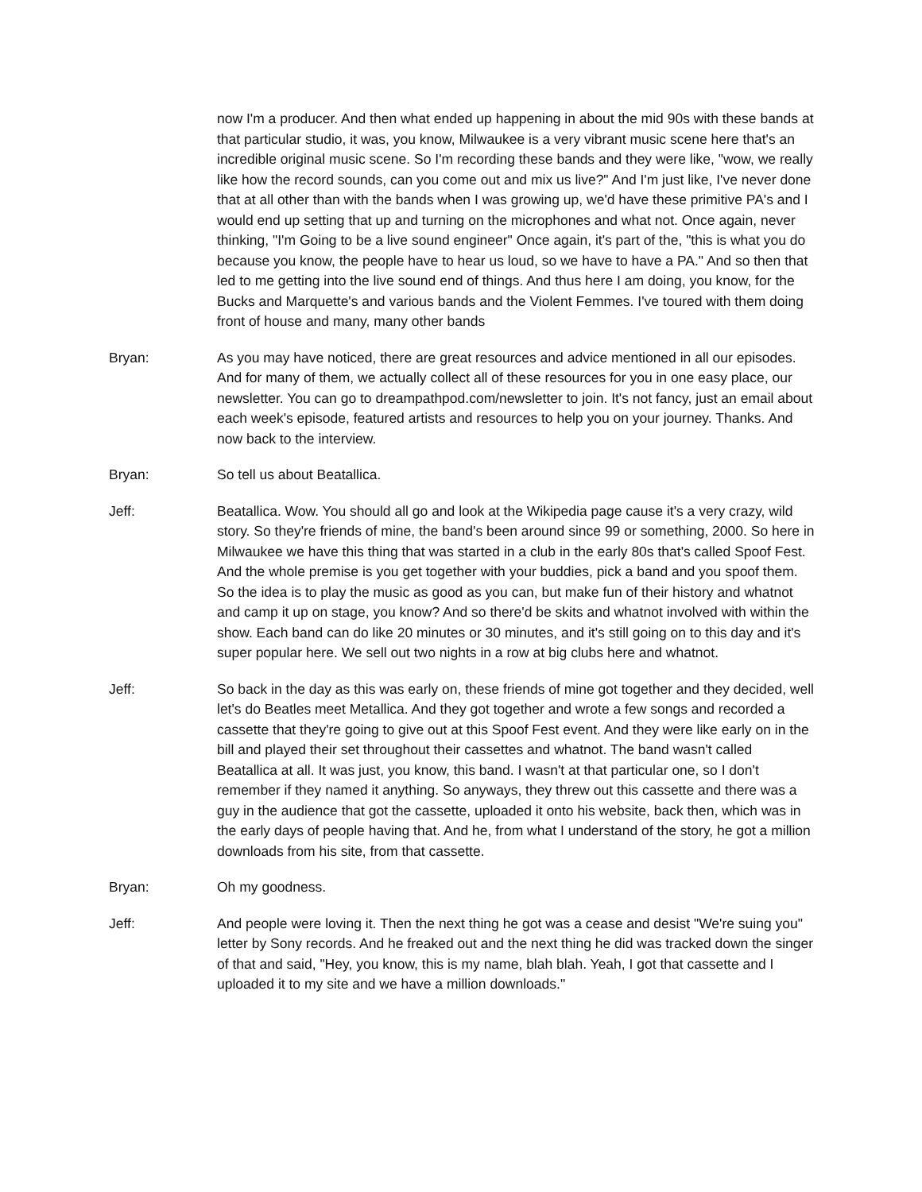now I'm a producer. And then what ended up happening in about the mid 90s with these bands at that particular studio, it was, you know, Milwaukee is a very vibrant music scene here that's an incredible original music scene. So I'm recording these bands and they were like, "wow, we really like how the record sounds, can you come out and mix us live?" And I'm just like, I've never done that at all other than with the bands when I was growing up, we'd have these primitive PA's and I would end up setting that up and turning on the microphones and what not. Once again, never thinking, "I'm Going to be a live sound engineer" Once again, it's part of the, "this is what you do because you know, the people have to hear us loud, so we have to have a PA." And so then that led to me getting into the live sound end of things. And thus here I am doing, you know, for the Bucks and Marquette's and various bands and the Violent Femmes. I've toured with them doing front of house and many, many other bands
Bryan: As you may have noticed, there are great resources and advice mentioned in all our episodes. And for many of them, we actually collect all of these resources for you in one easy place, our newsletter. You can go to dreampathpod.com/newsletter to join. It's not fancy, just an email about each week's episode, featured artists and resources to help you on your journey. Thanks. And now back to the interview.
Bryan: So tell us about Beatallica.
Jeff: Beatallica. Wow. You should all go and look at the Wikipedia page cause it's a very crazy, wild story. So they're friends of mine, the band's been around since 99 or something, 2000. So here in Milwaukee we have this thing that was started in a club in the early 80s that's called Spoof Fest. And the whole premise is you get together with your buddies, pick a band and you spoof them. So the idea is to play the music as good as you can, but make fun of their history and whatnot and camp it up on stage, you know? And so there'd be skits and whatnot involved with within the show. Each band can do like 20 minutes or 30 minutes, and it's still going on to this day and it's super popular here. We sell out two nights in a row at big clubs here and whatnot.
Jeff: So back in the day as this was early on, these friends of mine got together and they decided, well let's do Beatles meet Metallica. And they got together and wrote a few songs and recorded a cassette that they're going to give out at this Spoof Fest event. And they were like early on in the bill and played their set throughout their cassettes and whatnot. The band wasn't called Beatallica at all. It was just, you know, this band. I wasn't at that particular one, so I don't remember if they named it anything. So anyways, they threw out this cassette and there was a guy in the audience that got the cassette, uploaded it onto his website, back then, which was in the early days of people having that. And he, from what I understand of the story, he got a million downloads from his site, from that cassette.
Bryan: Oh my goodness.
Jeff: And people were loving it. Then the next thing he got was a cease and desist "We're suing you" letter by Sony records. And he freaked out and the next thing he did was tracked down the singer of that and said, "Hey, you know, this is my name, blah blah. Yeah, I got that cassette and I uploaded it to my site and we have a million downloads."